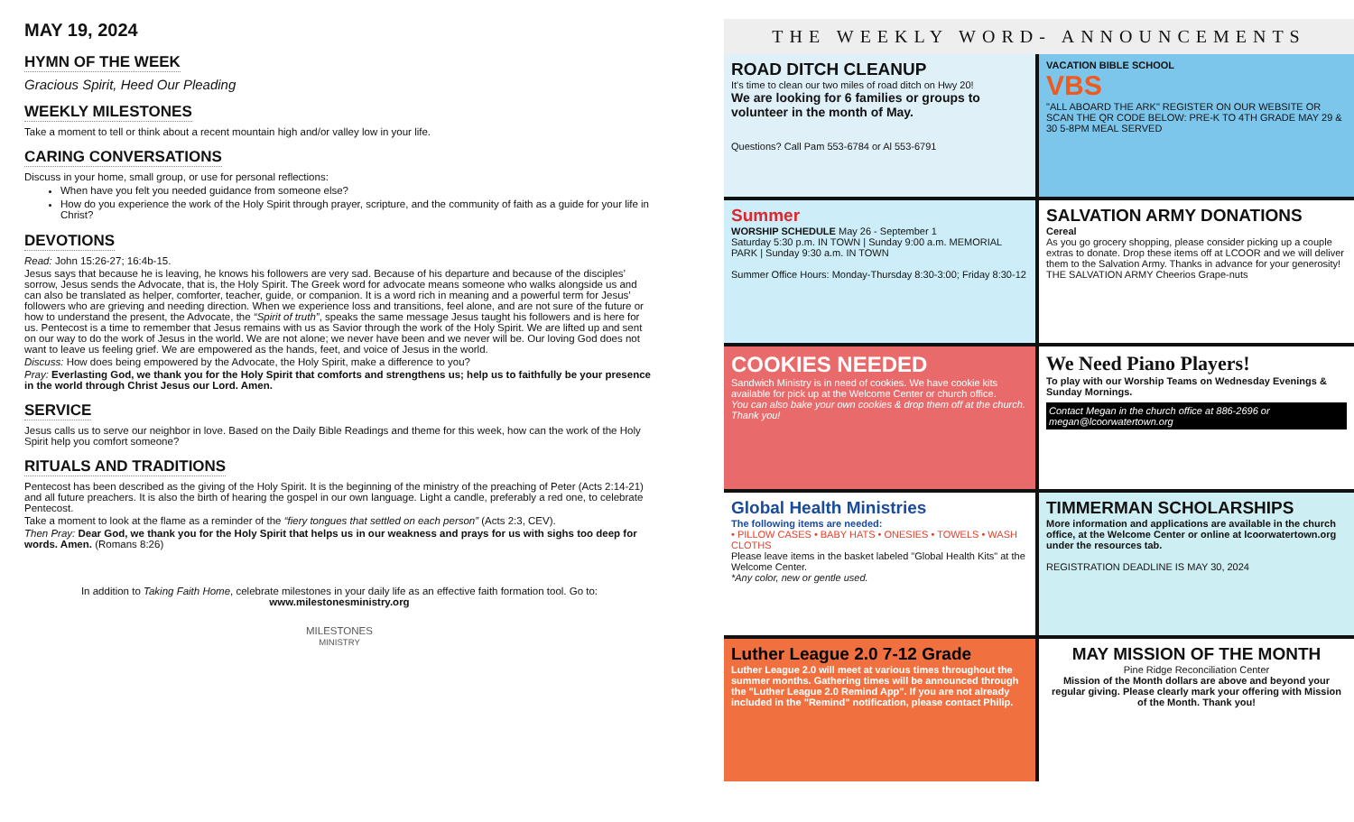MAY 19, 2024
HYMN OF THE WEEK
Gracious Spirit, Heed Our Pleading
WEEKLY MILESTONES
Take a moment to tell or think about a recent mountain high and/or valley low in your life.
CARING CONVERSATIONS
Discuss in your home, small group, or use for personal reflections:
When have you felt you needed guidance from someone else?
How do you experience the work of the Holy Spirit through prayer, scripture, and the community of faith as a guide for your life in Christ?
DEVOTIONS
Read: John 15:26-27; 16:4b-15.
Jesus says that because he is leaving, he knows his followers are very sad. Because of his departure and because of the disciples’ sorrow, Jesus sends the Advocate, that is, the Holy Spirit. The Greek word for advocate means someone who walks alongside us and can also be translated as helper, comforter, teacher, guide, or companion. It is a word rich in meaning and a powerful term for Jesus’ followers who are grieving and needing direction. When we experience loss and transitions, feel alone, and are not sure of the future or how to understand the present, the Advocate, the “Spirit of truth”, speaks the same message Jesus taught his followers and is here for us. Pentecost is a time to remember that Jesus remains with us as Savior through the work of the Holy Spirit. We are lifted up and sent on our way to do the work of Jesus in the world. We are not alone; we never have been and we never will be. Our loving God does not want to leave us feeling grief. We are empowered as the hands, feet, and voice of Jesus in the world.
Discuss: How does being empowered by the Advocate, the Holy Spirit, make a difference to you?
Pray: Everlasting God, we thank you for the Holy Spirit that comforts and strengthens us; help us to faithfully be your presence in the world through Christ Jesus our Lord. Amen.
SERVICE
Jesus calls us to serve our neighbor in love. Based on the Daily Bible Readings and theme for this week, how can the work of the Holy Spirit help you comfort someone?
RITUALS AND TRADITIONS
Pentecost has been described as the giving of the Holy Spirit. It is the beginning of the ministry of the preaching of Peter (Acts 2:14-21) and all future preachers. It is also the birth of hearing the gospel in our own language. Light a candle, preferably a red one, to celebrate Pentecost.
Take a moment to look at the flame as a reminder of the “fiery tongues that settled on each person” (Acts 2:3, CEV).
Then Pray: Dear God, we thank you for the Holy Spirit that helps us in our weakness and prays for us with sighs too deep for words. Amen. (Romans 8:26)
In addition to Taking Faith Home, celebrate milestones in your daily life as an effective faith formation tool. Go to:
www.milestonesministry.org
MILESTONES
MINISTRY
THE WEEKLY WORD- ANNOUNCEMENTS
ROAD DITCH CLEANUP
It's time to clean our two miles of road ditch on Hwy 20!
We are looking for 6 families or groups to volunteer in the month of May.
Questions? Call Pam 553-6784 or Al 553-6791
VACATION BIBLE SCHOOL
VBS
"ALL ABOARD THE ARK" REGISTER ON OUR WEBSITE OR SCAN THE QR CODE BELOW: PRE-K TO 4TH GRADE MAY 29 & 30 5-8PM MEAL SERVED
Summer
WORSHIP SCHEDULE May 26 - September 1
Saturday 5:30 p.m. IN TOWN | Sunday 9:00 a.m. MEMORIAL PARK | Sunday 9:30 a.m. IN TOWN
Summer Office Hours: Monday-Thursday 8:30-3:00; Friday 8:30-12
SALVATION ARMY DONATIONS
Cereal
As you go grocery shopping, please consider picking up a couple extras to donate. Drop these items off at LCOOR and we will deliver them to the Salvation Army. Thanks in advance for your generosity!
THE SALVATION ARMY Cheerios Grape-nuts
COOKIES NEEDED
Sandwich Ministry is in need of cookies. We have cookie kits available for pick up at the Welcome Center or church office.
You can also bake your own cookies & drop them off at the church. Thank you!
We Need Piano Players!
To play with our Worship Teams on Wednesday Evenings & Sunday Mornings.
Contact Megan in the church office at 886-2696 or megan@lcoorwatertown.org
Global Health Ministries
The following items are needed:
• PILLOW CASES • BABY HATS • ONESIES • TOWELS • WASH CLOTHS
Please leave items in the basket labeled "Global Health Kits" at the Welcome Center.
*Any color, new or gentle used.
TIMMERMAN SCHOLARSHIPS
More information and applications are available in the church office, at the Welcome Center or online at lcoorwatertown.org under the resources tab.
REGISTRATION DEADLINE IS MAY 30, 2024
Luther League 2.0 7-12 Grade
Luther League 2.0 will meet at various times throughout the summer months. Gathering times will be announced through the "Luther League 2.0 Remind App". If you are not already included in the "Remind" notification, please contact Philip.
MAY MISSION OF THE MONTH
Pine Ridge Reconciliation Center
Mission of the Month dollars are above and beyond your regular giving. Please clearly mark your offering with Mission of the Month. Thank you!